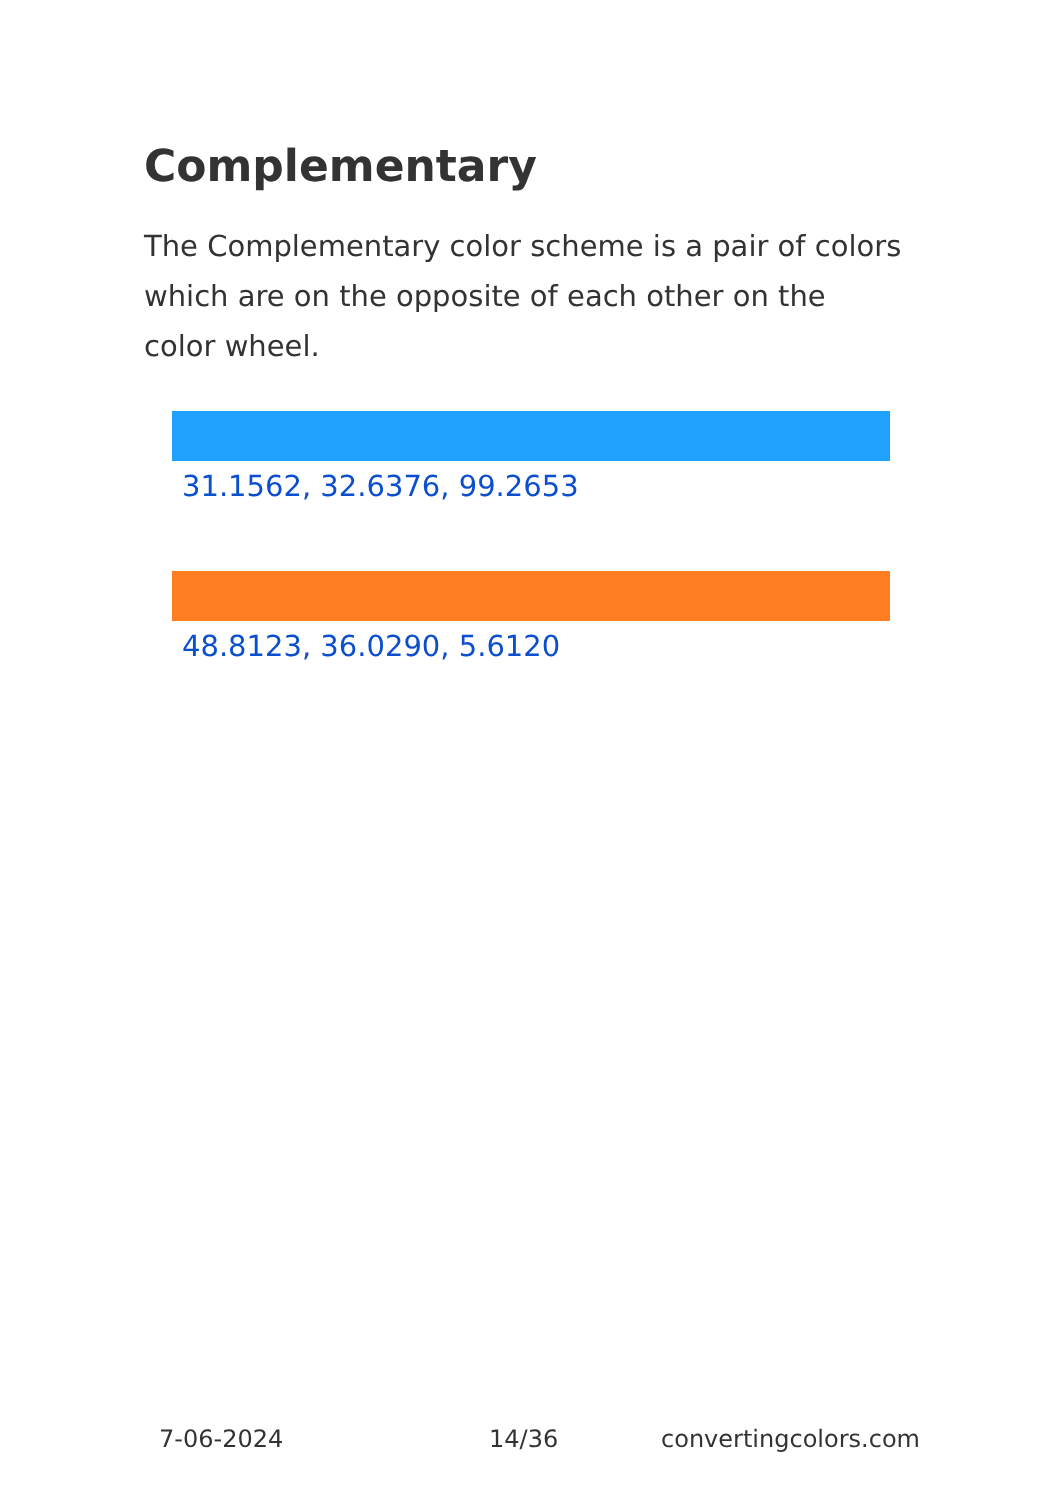Complementary
The Complementary color scheme is a pair of colors which are on the opposite of each other on the color wheel.
31.1562, 32.6376, 99.2653
48.8123, 36.0290, 5.6120
7-06-2024 14/36 convertingcolors.com